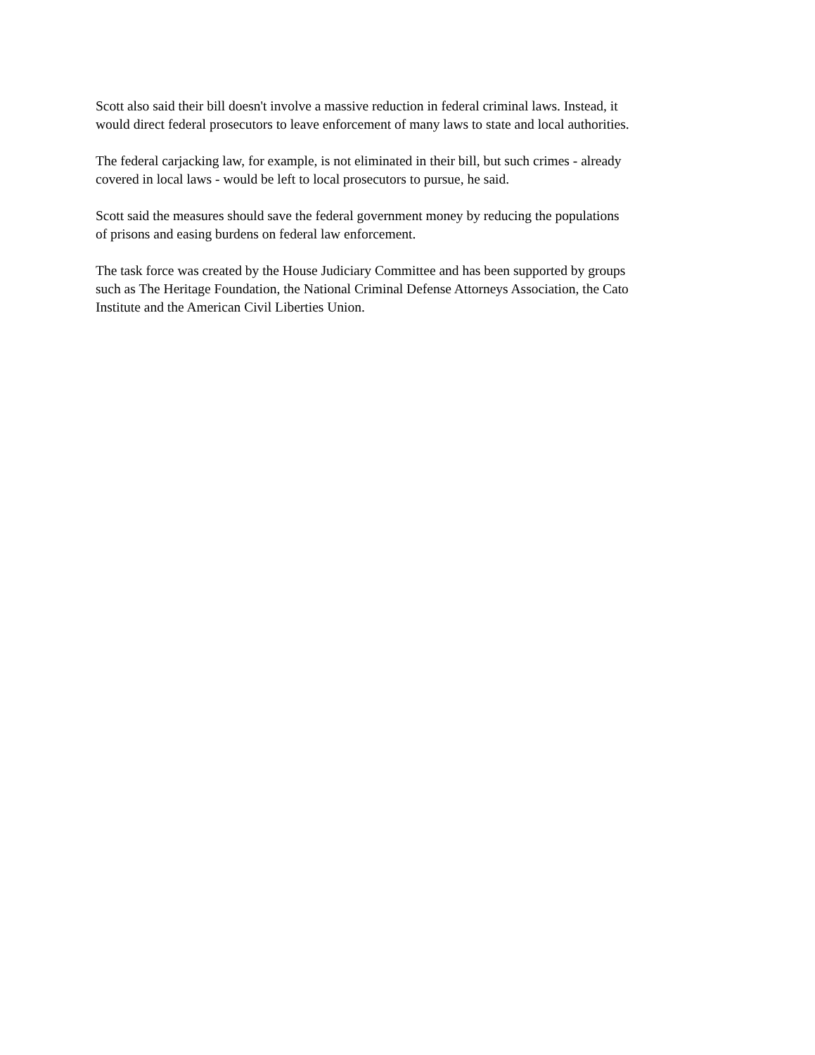Scott also said their bill doesn't involve a massive reduction in federal criminal laws. Instead, it
would direct federal prosecutors to leave enforcement of many laws to state and local authorities.
The federal carjacking law, for example, is not eliminated in their bill, but such crimes - already
covered in local laws - would be left to local prosecutors to pursue, he said.
Scott said the measures should save the federal government money by reducing the populations
of prisons and easing burdens on federal law enforcement.
The task force was created by the House Judiciary Committee and has been supported by groups
such as The Heritage Foundation, the National Criminal Defense Attorneys Association, the Cato
Institute and the American Civil Liberties Union.